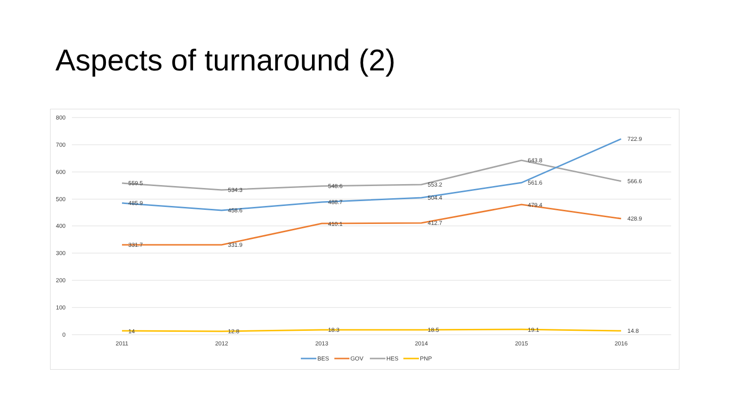Aspects of turnaround (2)
800
700
600
500
400
300
200
100
0
2011
2012
2013
2014
2015
2016
559.5
534.3
548.6
553.2
643.8
566.6
485.9
458.6
488.7
504.4
561.6
722.9
331.7
331.9
410.1
412.7
479.4
428.9
14
12.8
18.3
18.5
19.1
14.8
BES
GOV
HES
PNP